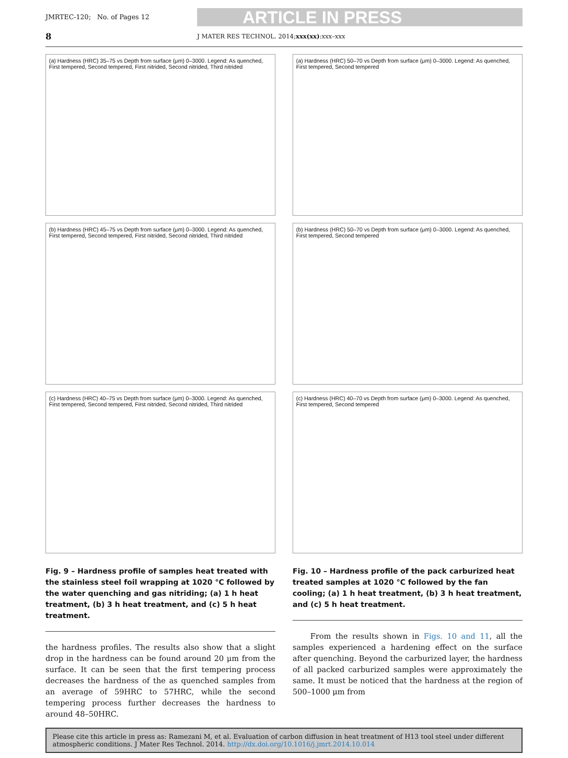JMRTEC-120; No. of Pages 12
ARTICLE IN PRESS
8 J MATER RES TECHNOL. 2014;xxx(xx):xxx–xxx
(a) Hardness (HRC) 35–75 vs Depth from surface (μm) 0–3000. Legend: As quenched, First tempered, Second tempered, First nitrided, Second nitrided, Third nitrided
(b) Hardness (HRC) 45–75 vs Depth from surface (μm) 0–3000. Legend: As quenched, First tempered, Second tempered, First nitrided, Second nitrided, Third nitrided
(c) Hardness (HRC) 40–75 vs Depth from surface (μm) 0–3000. Legend: As quenched, First tempered, Second tempered, First nitrided, Second nitrided, Third nitrided
Fig. 9 – Hardness profile of samples heat treated with the stainless steel foil wrapping at 1020 °C followed by the water quenching and gas nitriding; (a) 1 h heat treatment, (b) 3 h heat treatment, and (c) 5 h heat treatment.
the hardness profiles. The results also show that a slight drop in the hardness can be found around 20 μm from the surface. It can be seen that the first tempering process decreases the hardness of the as quenched samples from an average of 59HRC to 57HRC, while the second tempering process further decreases the hardness to around 48–50HRC.
(a) Hardness (HRC) 50–70 vs Depth from surface (μm) 0–3000. Legend: As quenched, First tempered, Second tempered
(b) Hardness (HRC) 50–70 vs Depth from surface (μm) 0–3000. Legend: As quenched, First tempered, Second tempered
(c) Hardness (HRC) 40–70 vs Depth from surface (μm) 0–3000. Legend: As quenched, First tempered, Second tempered
Fig. 10 – Hardness profile of the pack carburized heat treated samples at 1020 °C followed by the fan cooling; (a) 1 h heat treatment, (b) 3 h heat treatment, and (c) 5 h heat treatment.
From the results shown in Figs. 10 and 11, all the samples experienced a hardening effect on the surface after quenching. Beyond the carburized layer, the hardness of all packed carburized samples were approximately the same. It must be noticed that the hardness at the region of 500–1000 μm from
Please cite this article in press as: Ramezani M, et al. Evaluation of carbon diffusion in heat treatment of H13 tool steel under different atmospheric conditions. J Mater Res Technol. 2014. http://dx.doi.org/10.1016/j.jmrt.2014.10.014